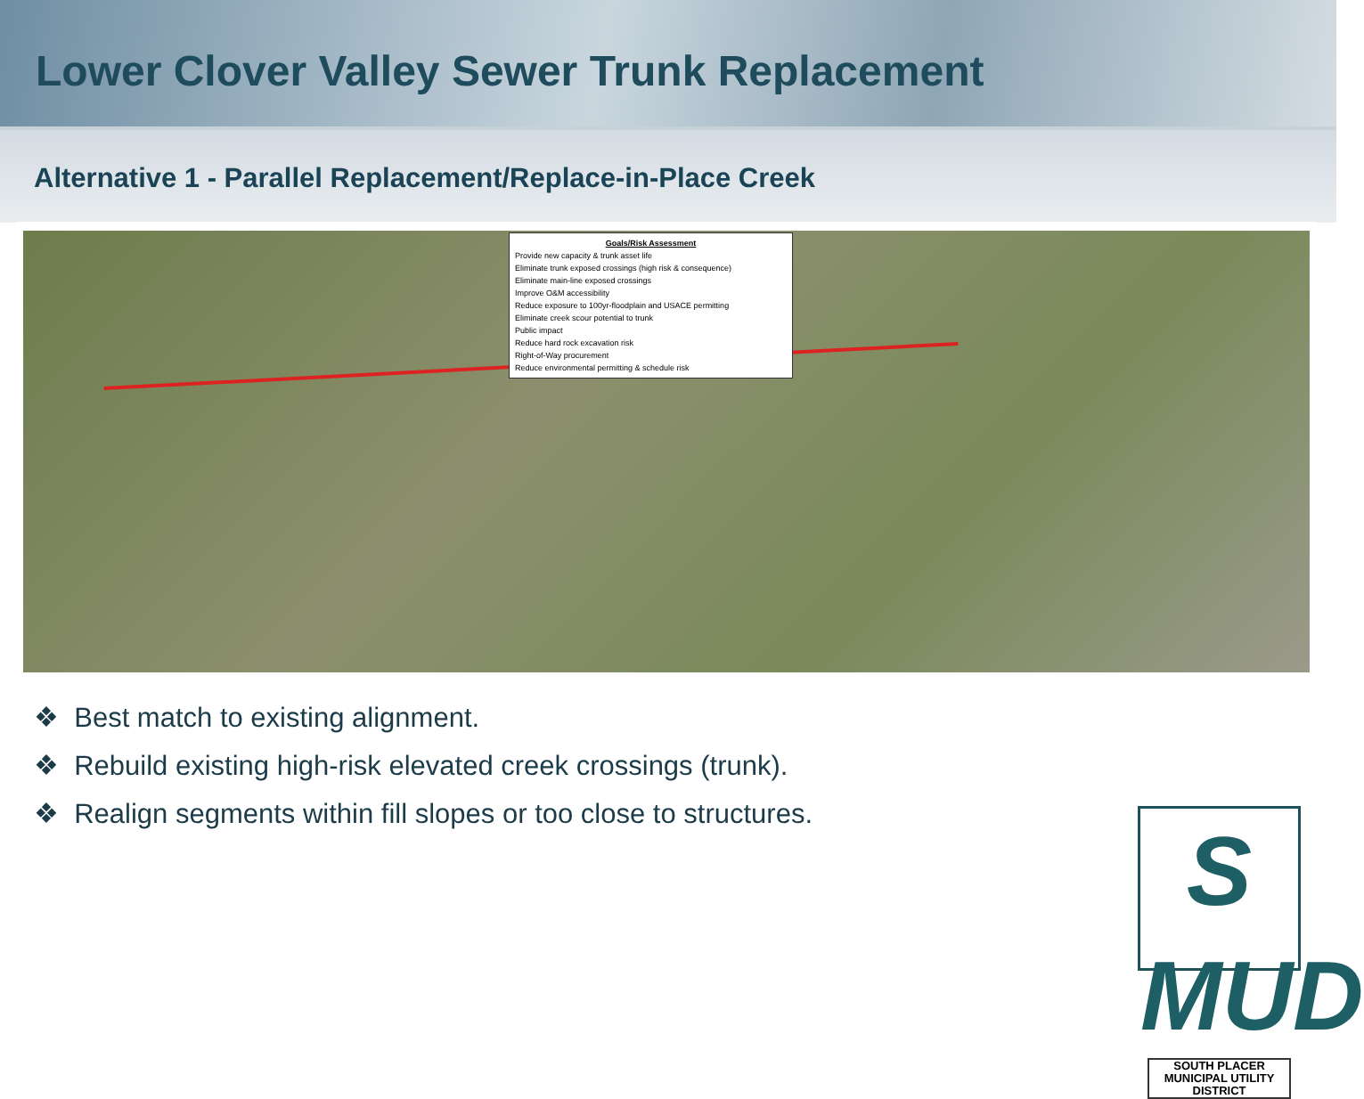Lower Clover Valley Sewer Trunk Replacement
Alternative 1 - Parallel Replacement/Replace-in-Place Creek
Goals/Risk Assessment
Provide new capacity & trunk asset life
Eliminate trunk exposed crossings (high risk & consequence)
Eliminate main-line exposed crossings
Improve O&M accessibility
Reduce exposure to 100yr-floodplain and USACE permitting
Eliminate creek scour potential to trunk
Public impact
Reduce hard rock excavation risk
Right-of-Way procurement
Reduce environmental permitting & schedule risk
❖ Best match to existing alignment.
❖ Rebuild existing high-risk elevated creek crossings (trunk).
❖ Realign segments within fill slopes or too close to structures.
S MUD
SOUTH PLACER
MUNICIPAL UTILITY DISTRICT